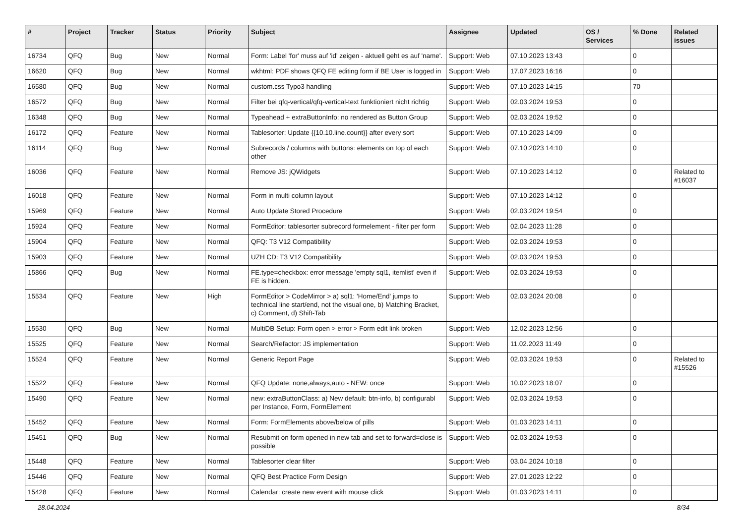| # | Project | Tracker | Status | Priority | Subject | Assignee | Updated | OS / Services | % Done | Related issues |
| --- | --- | --- | --- | --- | --- | --- | --- | --- | --- | --- |
| 16734 | QFQ | Bug | New | Normal | Form: Label 'for' muss auf 'id' zeigen - aktuell geht es auf 'name'. | Support: Web | 07.10.2023 13:43 | | 0 | |
| 16620 | QFQ | Bug | New | Normal | wkhtml: PDF shows QFQ FE editing form if BE User is logged in | Support: Web | 17.07.2023 16:16 | | 0 | |
| 16580 | QFQ | Bug | New | Normal | custom.css Typo3 handling | Support: Web | 07.10.2023 14:15 | | 70 | |
| 16572 | QFQ | Bug | New | Normal | Filter bei qfq-vertical/qfq-vertical-text funktioniert nicht richtig | Support: Web | 02.03.2024 19:53 | | 0 | |
| 16348 | QFQ | Bug | New | Normal | Typeahead + extraButtonInfo: no rendered as Button Group | Support: Web | 02.03.2024 19:52 | | 0 | |
| 16172 | QFQ | Feature | New | Normal | Tablesorter: Update {{10.10.line.count}} after every sort | Support: Web | 07.10.2023 14:09 | | 0 | |
| 16114 | QFQ | Bug | New | Normal | Subrecords / columns with buttons: elements on top of each other | Support: Web | 07.10.2023 14:10 | | 0 | |
| 16036 | QFQ | Feature | New | Normal | Remove JS: jQWidgets | Support: Web | 07.10.2023 14:12 | | 0 | Related to #16037 |
| 16018 | QFQ | Feature | New | Normal | Form in multi column layout | Support: Web | 07.10.2023 14:12 | | 0 | |
| 15969 | QFQ | Feature | New | Normal | Auto Update Stored Procedure | Support: Web | 02.03.2024 19:54 | | 0 | |
| 15924 | QFQ | Feature | New | Normal | FormEditor: tablesorter subrecord formelement - filter per form | Support: Web | 02.04.2023 11:28 | | 0 | |
| 15904 | QFQ | Feature | New | Normal | QFQ: T3 V12 Compatibility | Support: Web | 02.03.2024 19:53 | | 0 | |
| 15903 | QFQ | Feature | New | Normal | UZH CD: T3 V12 Compatibility | Support: Web | 02.03.2024 19:53 | | 0 | |
| 15866 | QFQ | Bug | New | Normal | FE.type=checkbox: error message 'empty sql1, itemlist' even if FE is hidden. | Support: Web | 02.03.2024 19:53 | | 0 | |
| 15534 | QFQ | Feature | New | High | FormEditor > CodeMirror > a) sql1: 'Home/End' jumps to technical line start/end, not the visual one, b) Matching Bracket, c) Comment, d) Shift-Tab | Support: Web | 02.03.2024 20:08 | | 0 | |
| 15530 | QFQ | Bug | New | Normal | MultiDB Setup: Form open > error > Form edit link broken | Support: Web | 12.02.2023 12:56 | | 0 | |
| 15525 | QFQ | Feature | New | Normal | Search/Refactor: JS implementation | Support: Web | 11.02.2023 11:49 | | 0 | |
| 15524 | QFQ | Feature | New | Normal | Generic Report Page | Support: Web | 02.03.2024 19:53 | | 0 | Related to #15526 |
| 15522 | QFQ | Feature | New | Normal | QFQ Update: none,always,auto - NEW: once | Support: Web | 10.02.2023 18:07 | | 0 | |
| 15490 | QFQ | Feature | New | Normal | new: extraButtonClass: a) New default: btn-info, b) configurabl per Instance, Form, FormElement | Support: Web | 02.03.2024 19:53 | | 0 | |
| 15452 | QFQ | Feature | New | Normal | Form: FormElements above/below of pills | Support: Web | 01.03.2023 14:11 | | 0 | |
| 15451 | QFQ | Bug | New | Normal | Resubmit on form opened in new tab and set to forward=close is possible | Support: Web | 02.03.2024 19:53 | | 0 | |
| 15448 | QFQ | Feature | New | Normal | Tablesorter clear filter | Support: Web | 03.04.2024 10:18 | | 0 | |
| 15446 | QFQ | Feature | New | Normal | QFQ Best Practice Form Design | Support: Web | 27.01.2023 12:22 | | 0 | |
| 15428 | QFQ | Feature | New | Normal | Calendar: create new event with mouse click | Support: Web | 01.03.2023 14:11 | | 0 | |
28.04.2024 8/34